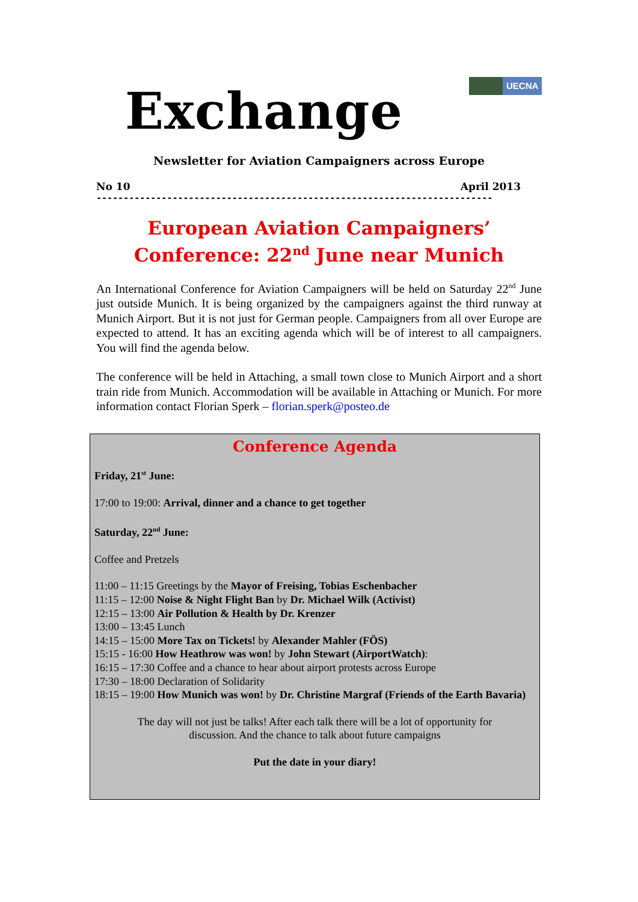UECNA
Exchange
Newsletter for Aviation Campaigners across Europe
No 10 April 2013
-------------------------------------------------------------------------
European Aviation Campaigners’
Conference: 22<sup>nd</sup> June near Munich
An International Conference for Aviation Campaigners will be held on Saturday 22<sup>nd</sup> June just outside Munich. It is being organized by the campaigners against the third runway at Munich Airport. But it is not just for German people. Campaigners from all over Europe are expected to attend. It has an exciting agenda which will be of interest to all campaigners. You will find the agenda below.
The conference will be held in Attaching, a small town close to Munich Airport and a short train ride from Munich. Accommodation will be available in Attaching or Munich. For more information contact Florian Sperk – florian.sperk@posteo.de
Conference Agenda
Friday, 21<sup>st</sup> June:
17:00 to 19:00: Arrival, dinner and a chance to get together
Saturday, 22<sup>nd</sup> June:
Coffee and Pretzels
11:00 – 11:15 Greetings by the Mayor of Freising, Tobias Eschenbacher
11:15 – 12:00 Noise & Night Flight Ban by Dr. Michael Wilk (Activist)
12:15 – 13:00 Air Pollution & Health by Dr. Krenzer
13:00 – 13:45 Lunch
14:15 – 15:00 More Tax on Tickets! by Alexander Mahler (FÖS)
15:15 - 16:00 How Heathrow was won! by John Stewart (AirportWatch):
16:15 – 17:30 Coffee and a chance to hear about airport protests across Europe
17:30 – 18:00 Declaration of Solidarity
18:15 – 19:00 How Munich was won! by Dr. Christine Margraf (Friends of the Earth Bavaria)
The day will not just be talks! After each talk there will be a lot of opportunity for
discussion. And the chance to talk about future campaigns
Put the date in your diary!